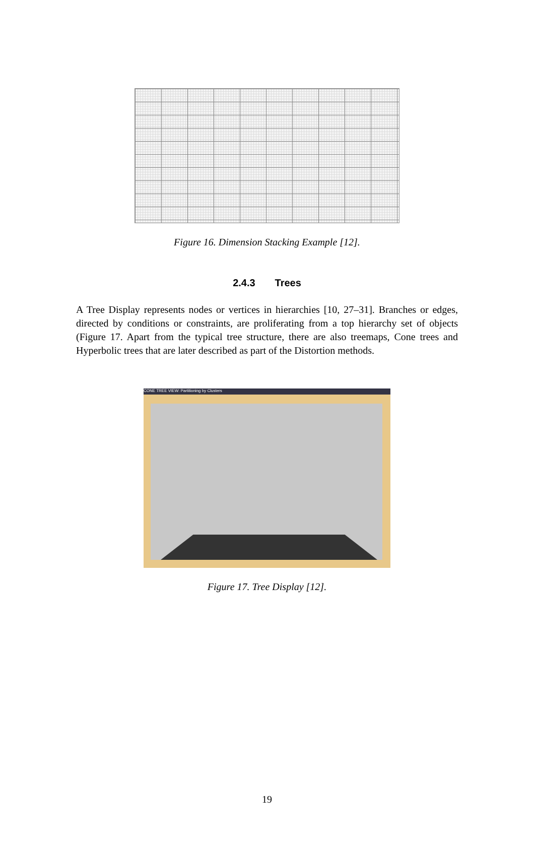Figure 16. Dimension Stacking Example [12].
2.4.3 Trees
A Tree Display represents nodes or vertices in hierarchies [10, 27–31]. Branches or edges, directed by conditions or constraints, are proliferating from a top hierarchy set of objects (Figure 17. Apart from the typical tree structure, there are also treemaps, Cone trees and Hyperbolic trees that are later described as part of the Distortion methods.
CONE TREE VIEW: Partitioning by Clusters
Figure 17. Tree Display [12].
19